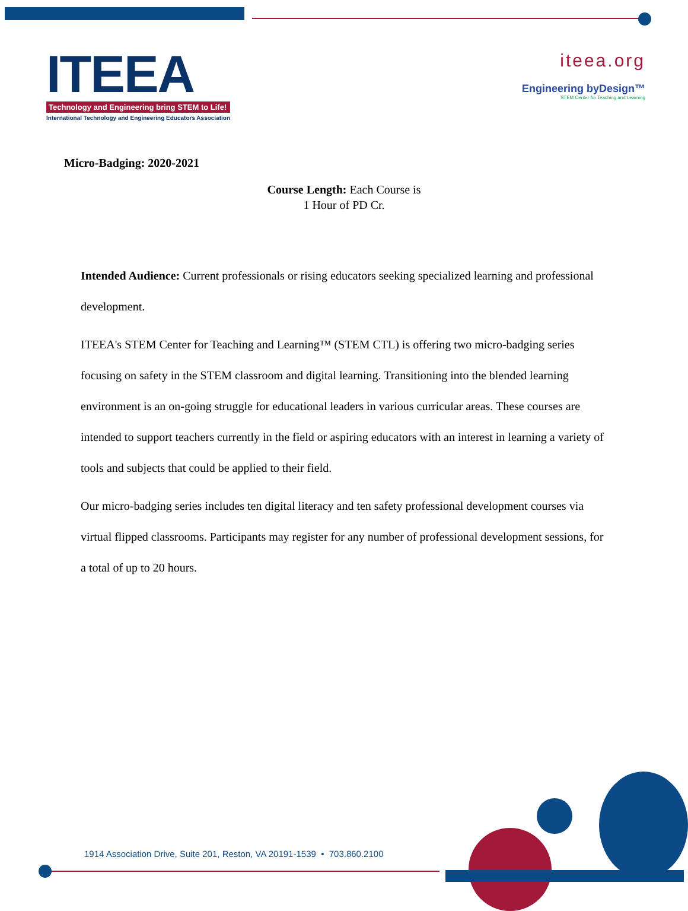ITEEA
Technology and Engineering bring STEM to Life!
International Technology and Engineering Educators Association
iteea.org
Engineering byDesign™
STEM Center for Teaching and Learning
Micro-Badging: 2020-2021
Course Length: Each Course is
1 Hour of PD Cr.
Intended Audience: Current professionals or rising educators seeking specialized learning and professional development.
ITEEA's STEM Center for Teaching and Learning™ (STEM CTL) is offering two micro-badging series focusing on safety in the STEM classroom and digital learning. Transitioning into the blended learning environment is an on-going struggle for educational leaders in various curricular areas. These courses are intended to support teachers currently in the field or aspiring educators with an interest in learning a variety of tools and subjects that could be applied to their field.
Our micro-badging series includes ten digital literacy and ten safety professional development courses via virtual flipped classrooms. Participants may register for any number of professional development sessions, for a total of up to 20 hours.
1914 Association Drive, Suite 201, Reston, VA 20191-1539 • 703.860.2100